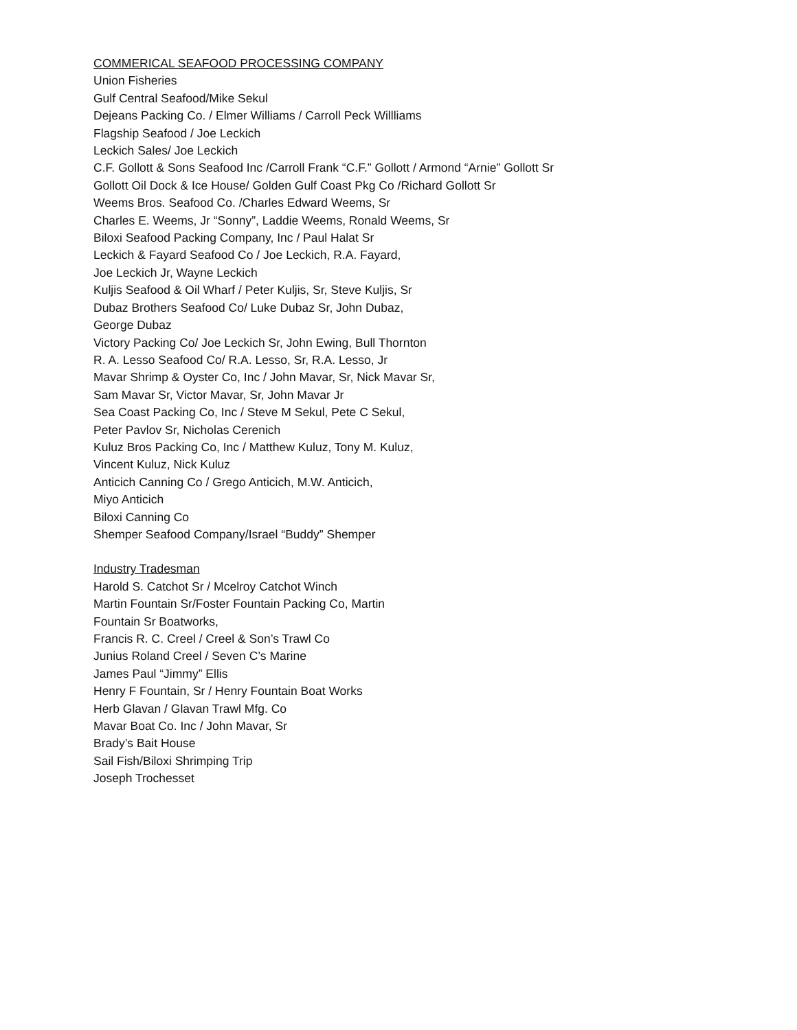COMMERICAL SEAFOOD PROCESSING COMPANY
Union Fisheries
Gulf Central Seafood/Mike Sekul
Dejeans Packing Co. / Elmer Williams / Carroll Peck Willliams
Flagship Seafood / Joe Leckich
Leckich Sales/ Joe Leckich
C.F. Gollott & Sons Seafood Inc /Carroll Frank “C.F.” Gollott / Armond “Arnie” Gollott Sr
Gollott Oil Dock & Ice House/ Golden Gulf Coast Pkg Co /Richard Gollott Sr
Weems Bros. Seafood Co. /Charles Edward Weems, Sr
Charles E. Weems, Jr “Sonny”, Laddie Weems, Ronald Weems, Sr
Biloxi Seafood Packing Company, Inc / Paul Halat Sr
Leckich & Fayard Seafood Co / Joe Leckich, R.A. Fayard,
Joe Leckich Jr, Wayne Leckich
Kuljis Seafood & Oil Wharf / Peter Kuljis, Sr, Steve Kuljis, Sr
Dubaz Brothers Seafood Co/ Luke Dubaz Sr, John Dubaz,
George Dubaz
Victory Packing Co/ Joe Leckich Sr, John Ewing, Bull Thornton
R. A. Lesso Seafood Co/ R.A. Lesso, Sr, R.A. Lesso, Jr
Mavar Shrimp & Oyster Co, Inc / John Mavar, Sr, Nick Mavar Sr,
Sam Mavar Sr, Victor Mavar, Sr, John Mavar Jr
Sea Coast Packing Co, Inc / Steve M Sekul, Pete C Sekul,
Peter Pavlov Sr, Nicholas Cerenich
Kuluz Bros Packing Co, Inc / Matthew Kuluz, Tony M. Kuluz,
Vincent Kuluz, Nick Kuluz
Anticich Canning Co / Grego Anticich, M.W. Anticich,
Miyo Anticich
Biloxi Canning Co
Shemper Seafood Company/Israel “Buddy” Shemper
Industry Tradesman
Harold S. Catchot Sr / Mcelroy Catchot Winch
Martin Fountain Sr/Foster Fountain Packing Co, Martin
Fountain Sr Boatworks,
Francis R. C. Creel / Creel & Son’s Trawl Co
Junius Roland Creel / Seven C’s Marine
James Paul “Jimmy” Ellis
Henry F Fountain, Sr / Henry Fountain Boat Works
Herb Glavan / Glavan Trawl Mfg. Co
Mavar Boat Co. Inc / John Mavar, Sr
Brady’s Bait House
Sail Fish/Biloxi Shrimping Trip
Joseph Trochesset